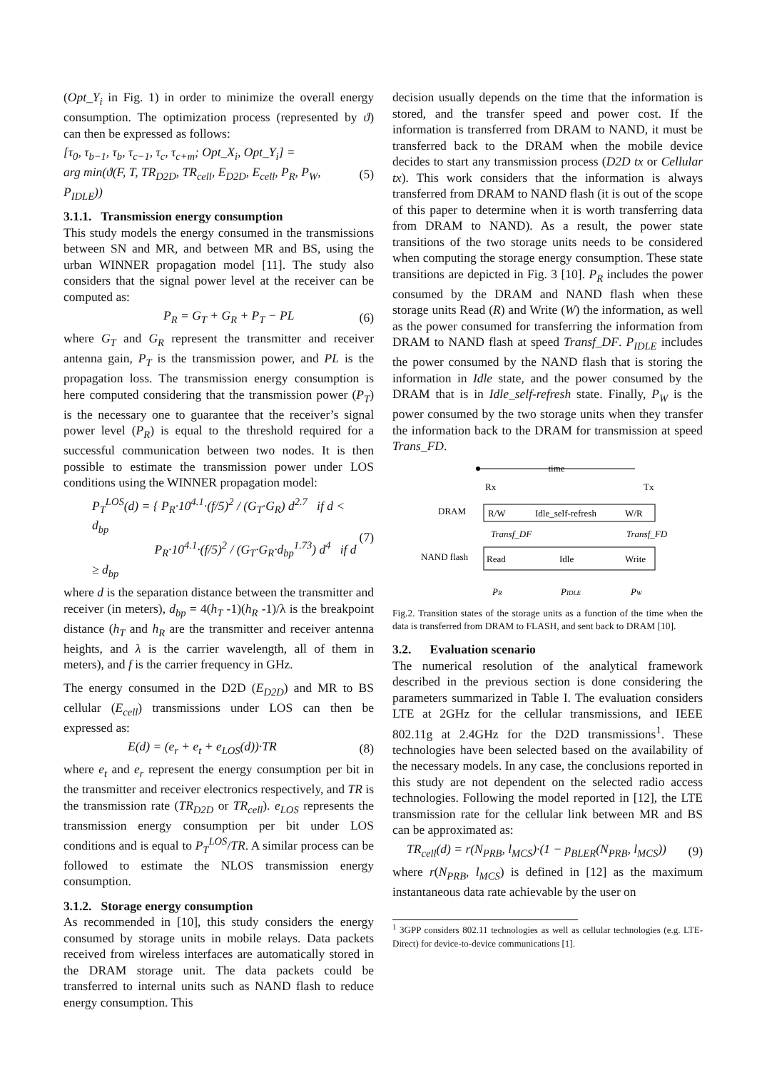(Opt_Y<sub>i</sub> in Fig. 1) in order to minimize the overall energy consumption. The optimization process (represented by ϑ) can then be expressed as follows:
[τ<sub>0</sub>, τ<sub>b−1</sub>, τ<sub>b</sub>, τ<sub>c−1</sub>, τ<sub>c</sub>, τ<sub>c+m</sub>; Opt_X<sub>i</sub>, Opt_Y<sub>i</sub>] =
arg min(ϑ(F, T, TR<sub>D2D</sub>, TR<sub>cell</sub>, E<sub>D2D</sub>, E<sub>cell</sub>, P<sub>R</sub>, P<sub>W</sub>, P<sub>IDLE</sub>))
(5)
3.1.1. Transmission energy consumption
This study models the energy consumed in the transmissions between SN and MR, and between MR and BS, using the urban WINNER propagation model [11]. The study also considers that the signal power level at the receiver can be computed as:
P<sub>R</sub> = G<sub>T</sub> + G<sub>R</sub> + P<sub>T</sub> − PL (6)
where G<sub>T</sub> and G<sub>R</sub> represent the transmitter and receiver antenna gain, P<sub>T</sub> is the transmission power, and PL is the propagation loss. The transmission energy consumption is here computed considering that the transmission power (P<sub>T</sub>) is the necessary one to guarantee that the receiver’s signal power level (P<sub>R</sub>) is equal to the threshold required for a successful communication between two nodes. It is then possible to estimate the transmission power under LOS conditions using the WINNER propagation model:
P<sub>T</sub><sup>LOS</sup>(d) = { P<sub>R</sub>·10<sup>4.1</sup>·(f/5)<sup>2</sup> / (G<sub>T</sub>·G<sub>R</sub>) d<sup>2.7</sup> if d < d<sub>bp</sub>
P<sub>R</sub>·10<sup>4.1</sup>·(f/5)<sup>2</sup> / (G<sub>T</sub>·G<sub>R</sub>·d<sub>bp</sub><sup>1.73</sup>) d<sup>4</sup> if d ≥ d<sub>bp</sub>
(7)
where d is the separation distance between the transmitter and receiver (in meters), d<sub>bp</sub> = 4(h<sub>T</sub> -1)(h<sub>R</sub> -1)/λ is the breakpoint distance (h<sub>T</sub> and h<sub>R</sub> are the transmitter and receiver antenna heights, and λ is the carrier wavelength, all of them in meters), and f is the carrier frequency in GHz.
The energy consumed in the D2D (E<sub>D2D</sub>) and MR to BS cellular (E<sub>cell</sub>) transmissions under LOS can then be expressed as:
E(d) = (e<sub>r</sub> + e<sub>t</sub> + e<sub>LOS</sub>(d))·TR (8)
where e<sub>t</sub> and e<sub>r</sub> represent the energy consumption per bit in the transmitter and receiver electronics respectively, and TR is the transmission rate (TR<sub>D2D</sub> or TR<sub>cell</sub>). e<sub>LOS</sub> represents the transmission energy consumption per bit under LOS conditions and is equal to P<sub>T</sub><sup>LOS</sup>/TR. A similar process can be followed to estimate the NLOS transmission energy consumption.
3.1.2. Storage energy consumption
As recommended in [10], this study considers the energy consumed by storage units in mobile relays. Data packets received from wireless interfaces are automatically stored in the DRAM storage unit. The data packets could be transferred to internal units such as NAND flash to reduce energy consumption. This
decision usually depends on the time that the information is stored, and the transfer speed and power cost. If the information is transferred from DRAM to NAND, it must be transferred back to the DRAM when the mobile device decides to start any transmission process (D2D tx or Cellular tx). This work considers that the information is always transferred from DRAM to NAND flash (it is out of the scope of this paper to determine when it is worth transferring data from DRAM to NAND). As a result, the power state transitions of the two storage units needs to be considered when computing the storage energy consumption. These state transitions are depicted in Fig. 3 [10]. P<sub>R</sub> includes the power consumed by the DRAM and NAND flash when these storage units Read (R) and Write (W) the information, as well as the power consumed for transferring the information from DRAM to NAND flash at speed Transf_DF. P<sub>IDLE</sub> includes the power consumed by the NAND flash that is storing the information in Idle state, and the power consumed by the DRAM that is in Idle_self-refresh state. Finally, P<sub>W</sub> is the power consumed by the two storage units when they transfer the information back to the DRAM for transmission at speed Trans_FD.
time
Rx
Tx
DRAM
R/W
Idle_self-refresh
W/R
Transf_DF
Transf_FD
NAND flash
Read
Idle
Write
PR
PIDLE
PW
Fig.2. Transition states of the storage units as a function of the time when the data is transferred from DRAM to FLASH, and sent back to DRAM [10].
3.2. Evaluation scenario
The numerical resolution of the analytical framework described in the previous section is done considering the parameters summarized in Table I. The evaluation considers LTE at 2GHz for the cellular transmissions, and IEEE 802.11g at 2.4GHz for the D2D transmissions<sup>1</sup>. These technologies have been selected based on the availability of the necessary models. In any case, the conclusions reported in this study are not dependent on the selected radio access technologies. Following the model reported in [12], the LTE transmission rate for the cellular link between MR and BS can be approximated as:
TR<sub>cell</sub>(d) = r(N<sub>PRB</sub>, l<sub>MCS</sub>)·(1 − p<sub>BLER</sub>(N<sub>PRB</sub>, l<sub>MCS</sub>))
(9)
where r(N<sub>PRB</sub>, l<sub>MCS</sub>) is defined in [12] as the maximum instantaneous data rate achievable by the user on
<sup>1</sup> 3GPP considers 802.11 technologies as well as cellular technologies (e.g. LTE-Direct) for device-to-device communications [1].